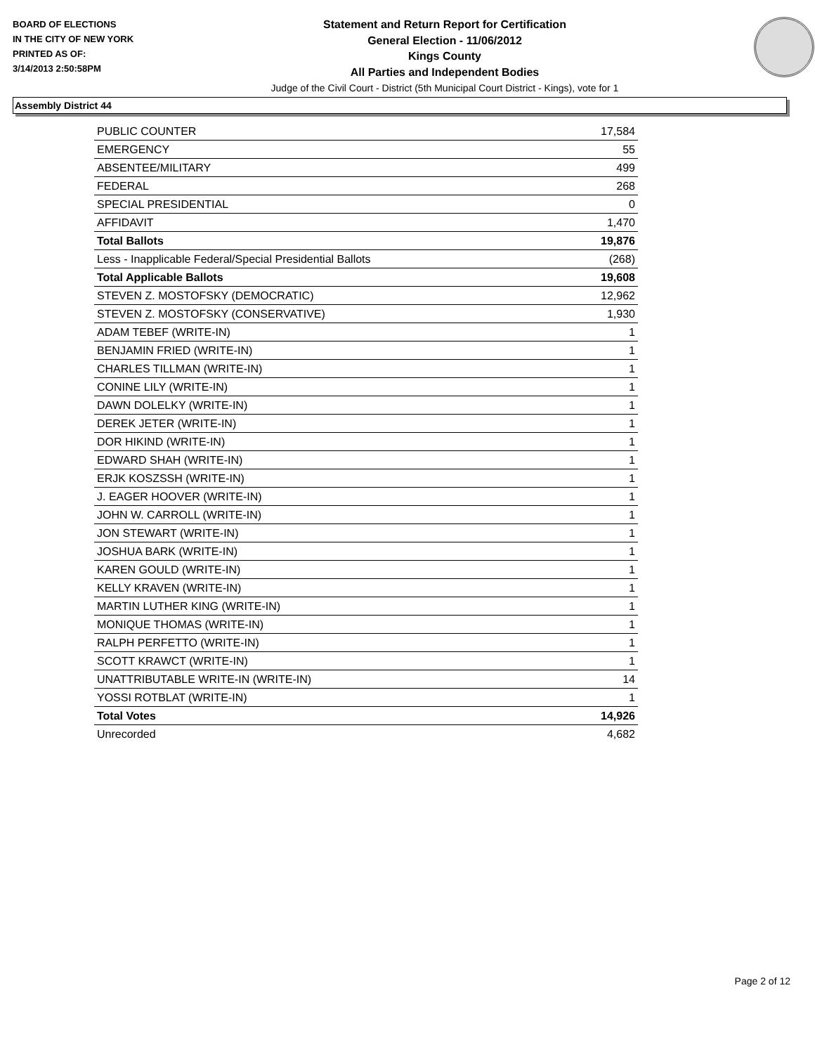BOARD OF ELECTIONS
IN THE CITY OF NEW YORK
PRINTED AS OF:
3/14/2013 2:50:58PM
Statement and Return Report for Certification
General Election - 11/06/2012
Kings County
All Parties and Independent Bodies
Judge of the Civil Court - District (5th Municipal Court District - Kings), vote for 1
Assembly District 44
| PUBLIC COUNTER | 17,584 |
| EMERGENCY | 55 |
| ABSENTEE/MILITARY | 499 |
| FEDERAL | 268 |
| SPECIAL PRESIDENTIAL | 0 |
| AFFIDAVIT | 1,470 |
| Total Ballots | 19,876 |
| Less - Inapplicable Federal/Special Presidential Ballots | (268) |
| Total Applicable Ballots | 19,608 |
| STEVEN Z. MOSTOFSKY (DEMOCRATIC) | 12,962 |
| STEVEN Z. MOSTOFSKY (CONSERVATIVE) | 1,930 |
| ADAM TEBEF (WRITE-IN) | 1 |
| BENJAMIN FRIED (WRITE-IN) | 1 |
| CHARLES TILLMAN (WRITE-IN) | 1 |
| CONINE LILY (WRITE-IN) | 1 |
| DAWN DOLELKY (WRITE-IN) | 1 |
| DEREK JETER (WRITE-IN) | 1 |
| DOR HIKIND (WRITE-IN) | 1 |
| EDWARD SHAH (WRITE-IN) | 1 |
| ERJK KOSZSSH (WRITE-IN) | 1 |
| J. EAGER HOOVER (WRITE-IN) | 1 |
| JOHN W. CARROLL (WRITE-IN) | 1 |
| JON STEWART (WRITE-IN) | 1 |
| JOSHUA BARK (WRITE-IN) | 1 |
| KAREN GOULD (WRITE-IN) | 1 |
| KELLY KRAVEN (WRITE-IN) | 1 |
| MARTIN LUTHER KING (WRITE-IN) | 1 |
| MONIQUE THOMAS (WRITE-IN) | 1 |
| RALPH PERFETTO (WRITE-IN) | 1 |
| SCOTT KRAWCT (WRITE-IN) | 1 |
| UNATTRIBUTABLE WRITE-IN (WRITE-IN) | 14 |
| YOSSI ROTBLAT (WRITE-IN) | 1 |
| Total Votes | 14,926 |
| Unrecorded | 4,682 |
Page 2 of 12